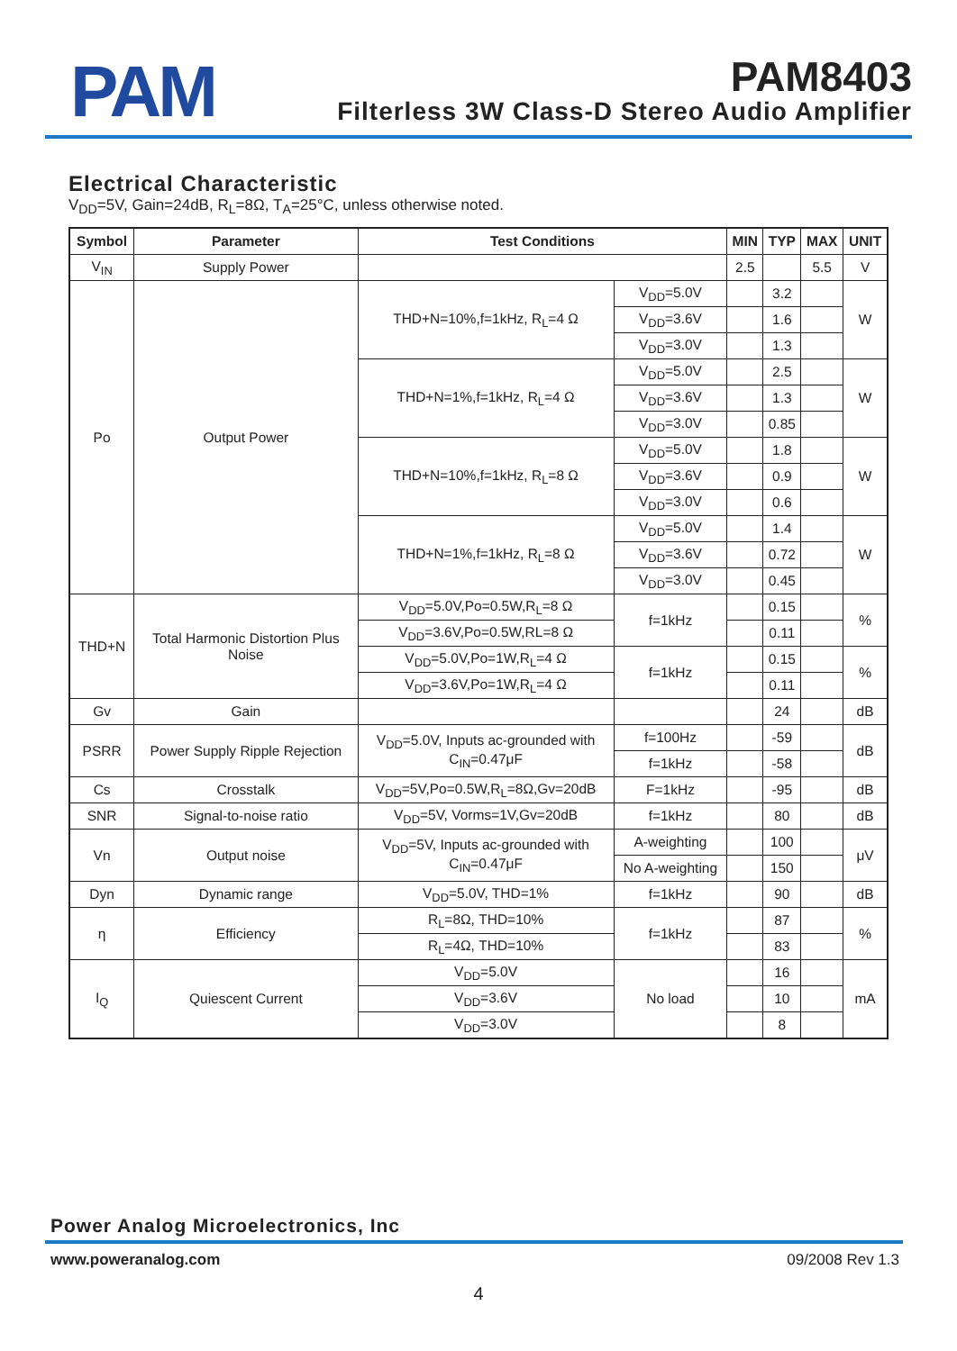PAM PAM8403
Filterless 3W Class-D Stereo Audio Amplifier
Electrical Characteristic
V<sub>DD</sub>=5V, Gain=24dB, R<sub>L</sub>=8Ω, T<sub>A</sub>=25°C, unless otherwise noted.
| Symbol | Parameter | Test Conditions | | MIN | TYP | MAX | UNIT |
| --- | --- | --- | --- | --- | --- | --- | --- |
| V<sub>IN</sub> | Supply Power | | | 2.5 | | 5.5 | V |
| Po | Output Power | THD+N=10%,f=1kHz, R<sub>L</sub>=4 Ω | V<sub>DD</sub>=5.0V | | 3.2 | | W |
| | | | V<sub>DD</sub>=3.6V | | 1.6 | | |
| | | | V<sub>DD</sub>=3.0V | | 1.3 | | |
| | | THD+N=1%,f=1kHz, R<sub>L</sub>=4 Ω | V<sub>DD</sub>=5.0V | | 2.5 | | W |
| | | | V<sub>DD</sub>=3.6V | | 1.3 | | |
| | | | V<sub>DD</sub>=3.0V | | 0.85 | | |
| | | THD+N=10%,f=1kHz, R<sub>L</sub>=8 Ω | V<sub>DD</sub>=5.0V | | 1.8 | | W |
| | | | V<sub>DD</sub>=3.6V | | 0.9 | | |
| | | | V<sub>DD</sub>=3.0V | | 0.6 | | |
| | | THD+N=1%,f=1kHz, R<sub>L</sub>=8 Ω | V<sub>DD</sub>=5.0V | | 1.4 | | W |
| | | | V<sub>DD</sub>=3.6V | | 0.72 | | |
| | | | V<sub>DD</sub>=3.0V | | 0.45 | | |
| THD+N | Total Harmonic Distortion Plus Noise | V<sub>DD</sub>=5.0V,Po=0.5W,R<sub>L</sub>=8 Ω | f=1kHz | | 0.15 | | % |
| | | V<sub>DD</sub>=3.6V,Po=0.5W,RL=8 Ω | | | 0.11 | | |
| | | V<sub>DD</sub>=5.0V,Po=1W,R<sub>L</sub>=4 Ω | f=1kHz | | 0.15 | | % |
| | | V<sub>DD</sub>=3.6V,Po=1W,R<sub>L</sub>=4 Ω | | | 0.11 | | |
| Gv | Gain | | | | 24 | | dB |
| PSRR | Power Supply Ripple Rejection | V<sub>DD</sub>=5.0V, Inputs ac-grounded with C<sub>IN</sub>=0.47μF | f=100Hz | | -59 | | dB |
| | | | f=1kHz | | -58 | | |
| Cs | Crosstalk | V<sub>DD</sub>=5V,Po=0.5W,R<sub>L</sub>=8Ω,Gv=20dB | F=1kHz | | -95 | | dB |
| SNR | Signal-to-noise ratio | V<sub>DD</sub>=5V, Vorms=1V,Gv=20dB | f=1kHz | | 80 | | dB |
| Vn | Output noise | V<sub>DD</sub>=5V, Inputs ac-grounded with C<sub>IN</sub>=0.47μF | A-weighting | | 100 | | μV |
| | | | No A-weighting | | 150 | | |
| Dyn | Dynamic range | V<sub>DD</sub>=5.0V, THD=1% | f=1kHz | | 90 | | dB |
| η | Efficiency | R<sub>L</sub>=8Ω, THD=10% | f=1kHz | | 87 | | % |
| | | R<sub>L</sub>=4Ω, THD=10% | | | 83 | | |
| I<sub>Q</sub> | Quiescent Current | V<sub>DD</sub>=5.0V | No load | | 16 | | mA |
| | | V<sub>DD</sub>=3.6V | | | 10 | | |
| | | V<sub>DD</sub>=3.0V | | | 8 | | |
Power Analog Microelectronics, Inc
www.poweranalog.com 09/2008 Rev 1.3
4